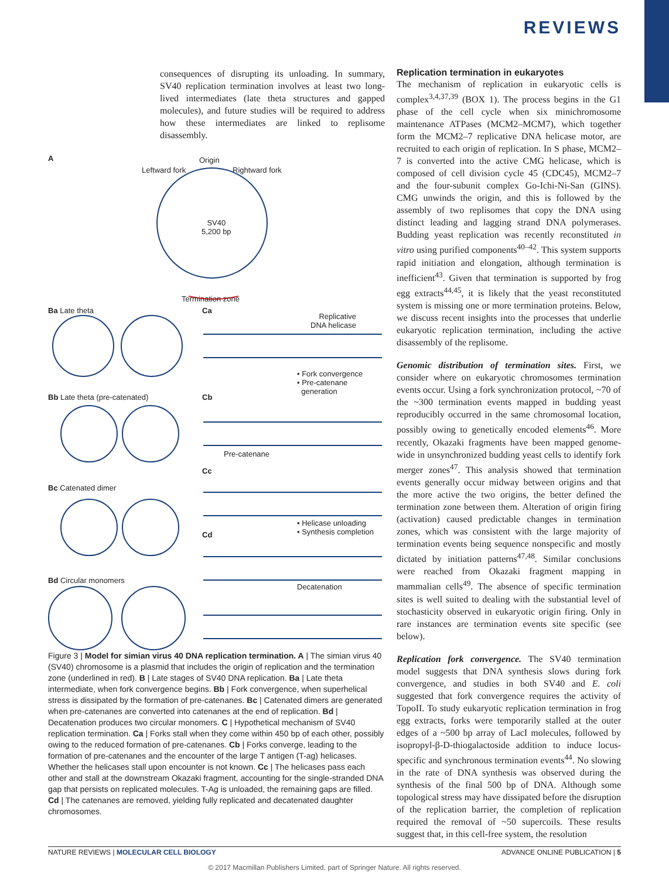REVIEWS
consequences of disrupting its unloading. In summary, SV40 replication termination involves at least two long-lived intermediates (late theta structures and gapped molecules), and future studies will be required to address how these intermediates are linked to replisome disassembly.
A Origin
Leftward fork Rightward fork
SV40
5,200 bp
Termination zone
Ba Late theta Ca
Replicative
DNA helicase
• Fork convergence
• Pre-catenane
generation
Bb Late theta (pre-catenated) Cb
Pre-catenane
Cc
Bc Catenated dimer
• Helicase unloading
• Synthesis completion
Cd
Bd Circular monomers
Decatenation
Figure 3 | Model for simian virus 40 DNA replication termination. A | The simian virus 40 (SV40) chromosome is a plasmid that includes the origin of replication and the termination zone (underlined in red). B | Late stages of SV40 DNA replication. Ba | Late theta intermediate, when fork convergence begins. Bb | Fork convergence, when superhelical stress is dissipated by the formation of pre-catenanes. Bc | Catenated dimers are generated when pre-catenanes are converted into catenanes at the end of replication. Bd | Decatenation produces two circular monomers. C | Hypothetical mechanism of SV40 replication termination. Ca | Forks stall when they come within 450 bp of each other, possibly owing to the reduced formation of pre-catenanes. Cb | Forks converge, leading to the formation of pre-catenanes and the encounter of the large T antigen (T-ag) helicases. Whether the helicases stall upon encounter is not known. Cc | The helicases pass each other and stall at the downstream Okazaki fragment, accounting for the single-stranded DNA gap that persists on replicated molecules. T-Ag is unloaded, the remaining gaps are filled. Cd | The catenanes are removed, yielding fully replicated and decatenated daughter chromosomes.
Replication termination in eukaryotes
The mechanism of replication in eukaryotic cells is complex<sup>3,4,37,39</sup> (BOX 1). The process begins in the G1 phase of the cell cycle when six minichromosome maintenance ATPases (MCM2–MCM7), which together form the MCM2–7 replicative DNA helicase motor, are recruited to each origin of replication. In S phase, MCM2–7 is converted into the active CMG helicase, which is composed of cell division cycle 45 (CDC45), MCM2–7 and the four-subunit complex Go-Ichi-Ni-San (GINS). CMG unwinds the origin, and this is followed by the assembly of two replisomes that copy the DNA using distinct leading and lagging strand DNA polymerases. Budding yeast replication was recently reconstituted in vitro using purified components<sup>40–42</sup>. This system supports rapid initiation and elongation, although termination is inefficient<sup>43</sup>. Given that termination is supported by frog egg extracts<sup>44,45</sup>, it is likely that the yeast reconstituted system is missing one or more termination proteins. Below, we discuss recent insights into the processes that underlie eukaryotic replication termination, including the active disassembly of the replisome.
Genomic distribution of termination sites. First, we consider where on eukaryotic chromosomes termination events occur. Using a fork synchronization protocol, ~70 of the ~300 termination events mapped in budding yeast reproducibly occurred in the same chromosomal location, possibly owing to genetically encoded elements<sup>46</sup>. More recently, Okazaki fragments have been mapped genome-wide in unsynchronized budding yeast cells to identify fork merger zones<sup>47</sup>. This analysis showed that termination events generally occur midway between origins and that the more active the two origins, the better defined the termination zone between them. Alteration of origin firing (activation) caused predictable changes in termination zones, which was consistent with the large majority of termination events being sequence nonspecific and mostly dictated by initiation patterns<sup>47,48</sup>. Similar conclusions were reached from Okazaki fragment mapping in mammalian cells<sup>49</sup>. The absence of specific termination sites is well suited to dealing with the substantial level of stochasticity observed in eukaryotic origin firing. Only in rare instances are termination events site specific (see below).
Replication fork convergence. The SV40 termination model suggests that DNA synthesis slows during fork convergence, and studies in both SV40 and E. coli suggested that fork convergence requires the activity of TopoII. To study eukaryotic replication termination in frog egg extracts, forks were temporarily stalled at the outer edges of a ~500 bp array of LacI molecules, followed by isopropyl-β-D-thiogalactoside addition to induce locus-specific and synchronous termination events<sup>44</sup>. No slowing in the rate of DNA synthesis was observed during the synthesis of the final 500 bp of DNA. Although some topological stress may have dissipated before the disruption of the replication barrier, the completion of replication required the removal of ~50 supercoils. These results suggest that, in this cell-free system, the resolution
NATURE REVIEWS | MOLECULAR CELL BIOLOGY ADVANCE ONLINE PUBLICATION | 5
© 2017 Macmillan Publishers Limited, part of Springer Nature. All rights reserved.